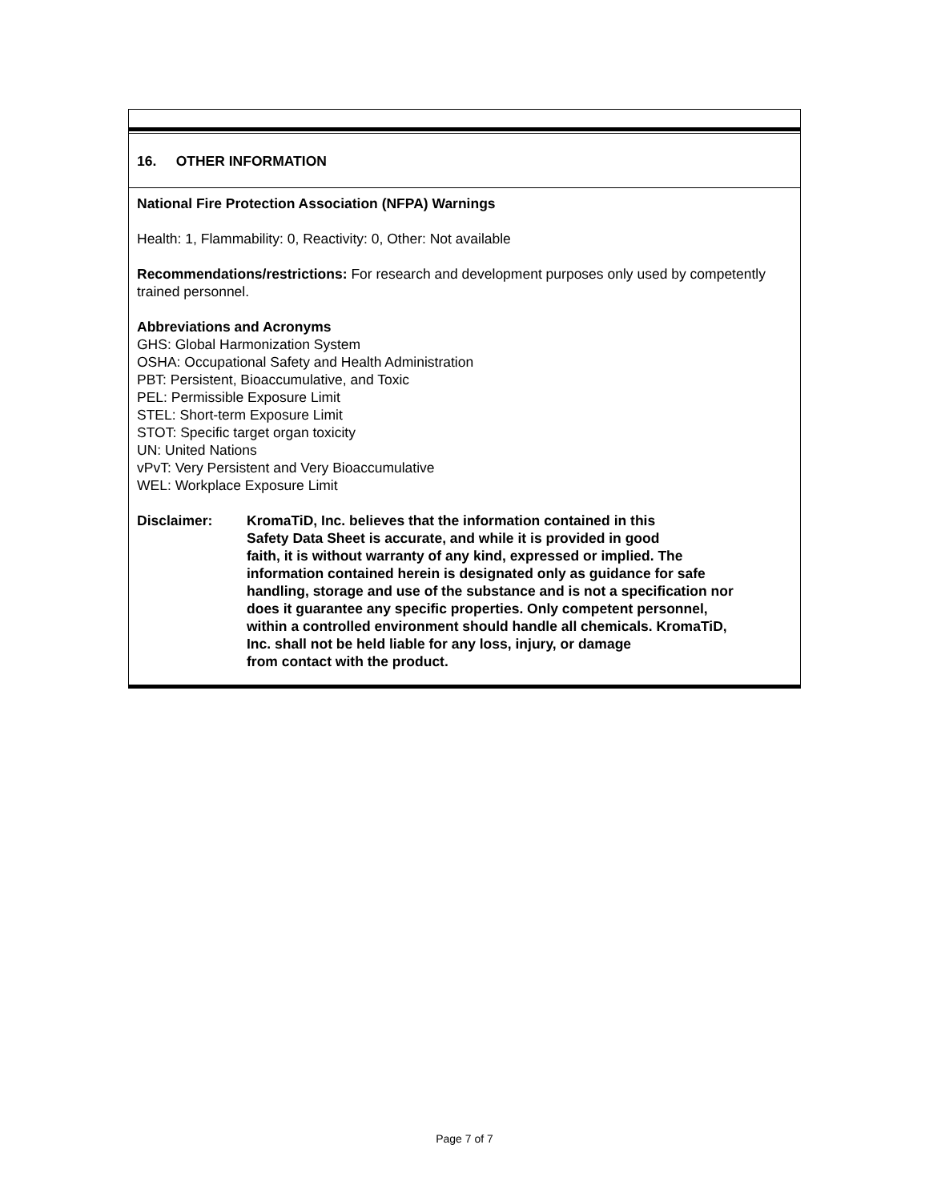16. OTHER INFORMATION
National Fire Protection Association (NFPA) Warnings
Health: 1, Flammability: 0, Reactivity: 0, Other: Not available
Recommendations/restrictions: For research and development purposes only used by competently trained personnel.
Abbreviations and Acronyms
GHS: Global Harmonization System
OSHA: Occupational Safety and Health Administration
PBT: Persistent, Bioaccumulative, and Toxic
PEL: Permissible Exposure Limit
STEL: Short-term Exposure Limit
STOT: Specific target organ toxicity
UN: United Nations
vPvT: Very Persistent and Very Bioaccumulative
WEL: Workplace Exposure Limit
Disclaimer: KromaTiD, Inc. believes that the information contained in this
Safety Data Sheet is accurate, and while it is provided in good
faith, it is without warranty of any kind, expressed or implied. The
information contained herein is designated only as guidance for safe
handling, storage and use of the substance and is not a specification nor
does it guarantee any specific properties. Only competent personnel,
within a controlled environment should handle all chemicals. KromaTiD,
Inc. shall not be held liable for any loss, injury, or damage
from contact with the product.
Page 7 of 7